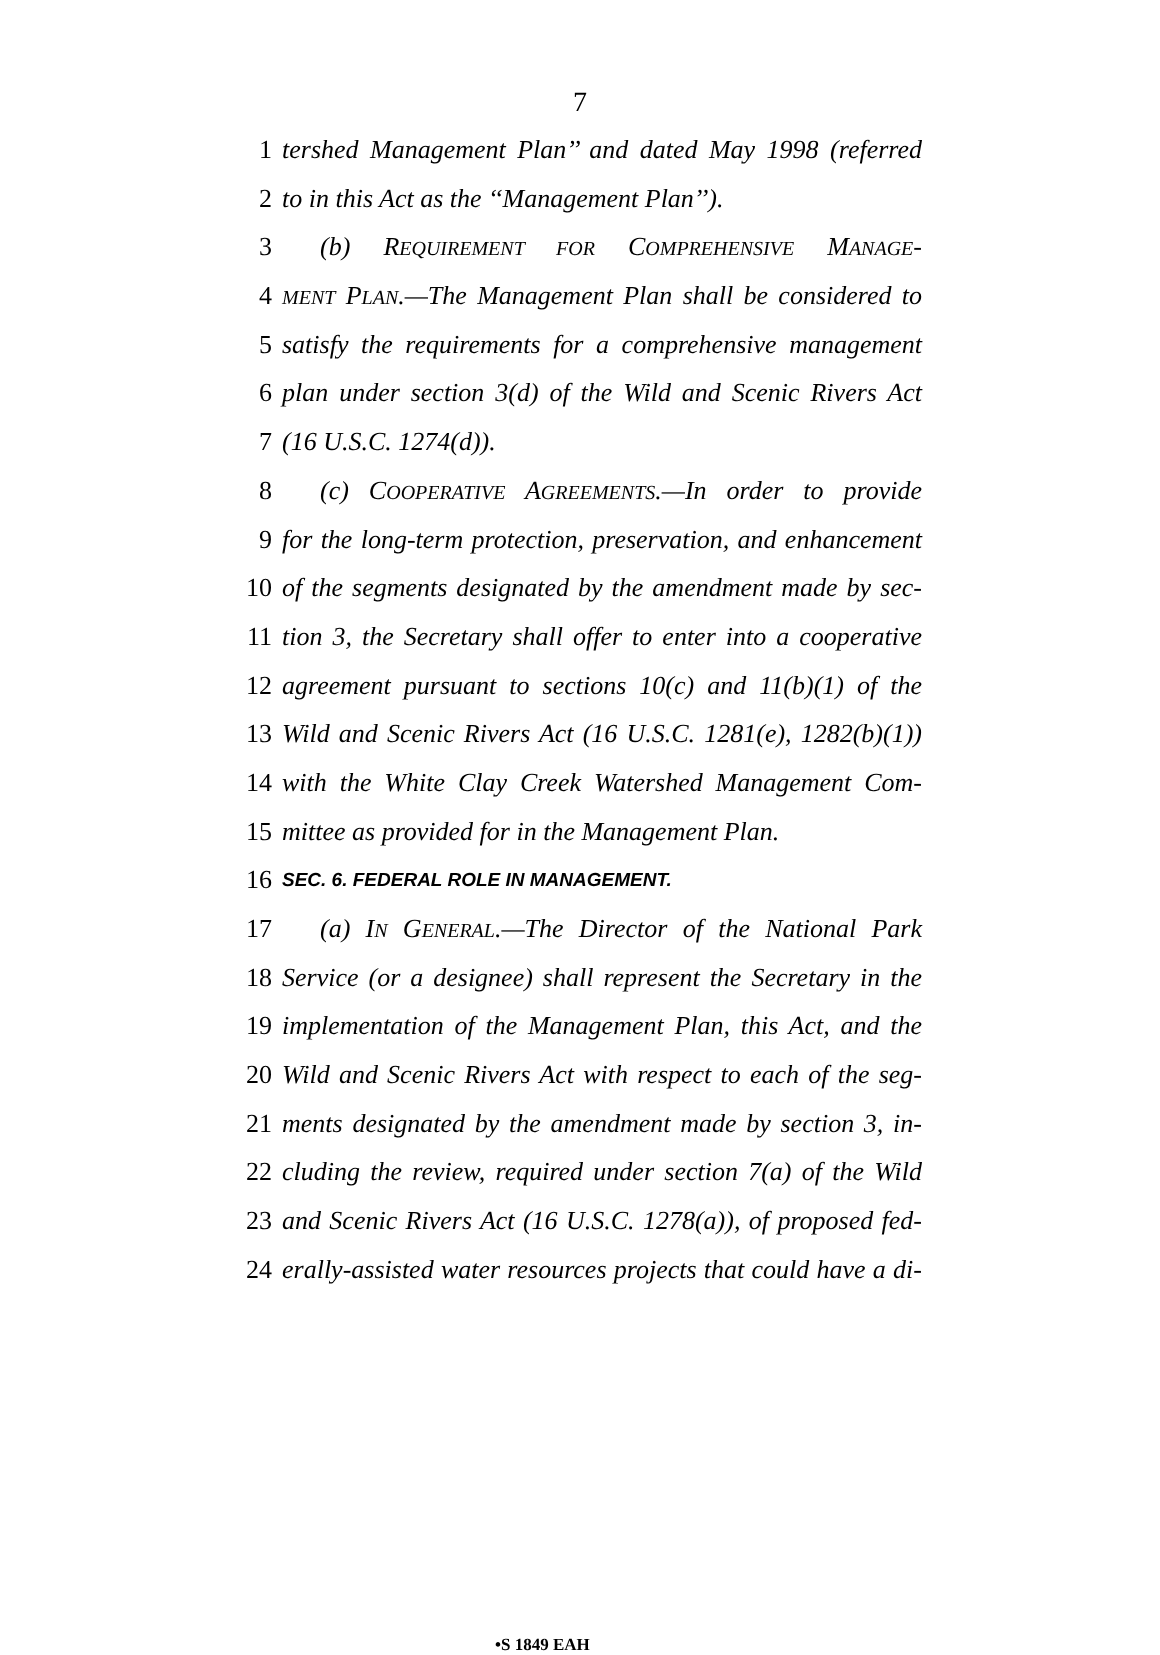7
1 tershed Management Plan’’ and dated May 1998 (referred
2 to in this Act as the ‘‘Management Plan’’).
3 (b) REQUIREMENT FOR COMPREHENSIVE MANAGE-
4 MENT PLAN.—The Management Plan shall be considered to
5 satisfy the requirements for a comprehensive management
6 plan under section 3(d) of the Wild and Scenic Rivers Act
7 (16 U.S.C. 1274(d)).
8 (c) COOPERATIVE AGREEMENTS.—In order to provide
9 for the long-term protection, preservation, and enhancement
10 of the segments designated by the amendment made by sec-
11 tion 3, the Secretary shall offer to enter into a cooperative
12 agreement pursuant to sections 10(c) and 11(b)(1) of the
13 Wild and Scenic Rivers Act (16 U.S.C. 1281(e), 1282(b)(1))
14 with the White Clay Creek Watershed Management Com-
15 mittee as provided for in the Management Plan.
16 SEC. 6. FEDERAL ROLE IN MANAGEMENT.
17 (a) IN GENERAL.—The Director of the National Park
18 Service (or a designee) shall represent the Secretary in the
19 implementation of the Management Plan, this Act, and the
20 Wild and Scenic Rivers Act with respect to each of the seg-
21 ments designated by the amendment made by section 3, in-
22 cluding the review, required under section 7(a) of the Wild
23 and Scenic Rivers Act (16 U.S.C. 1278(a)), of proposed fed-
24 erally-assisted water resources projects that could have a di-
•S 1849 EAH